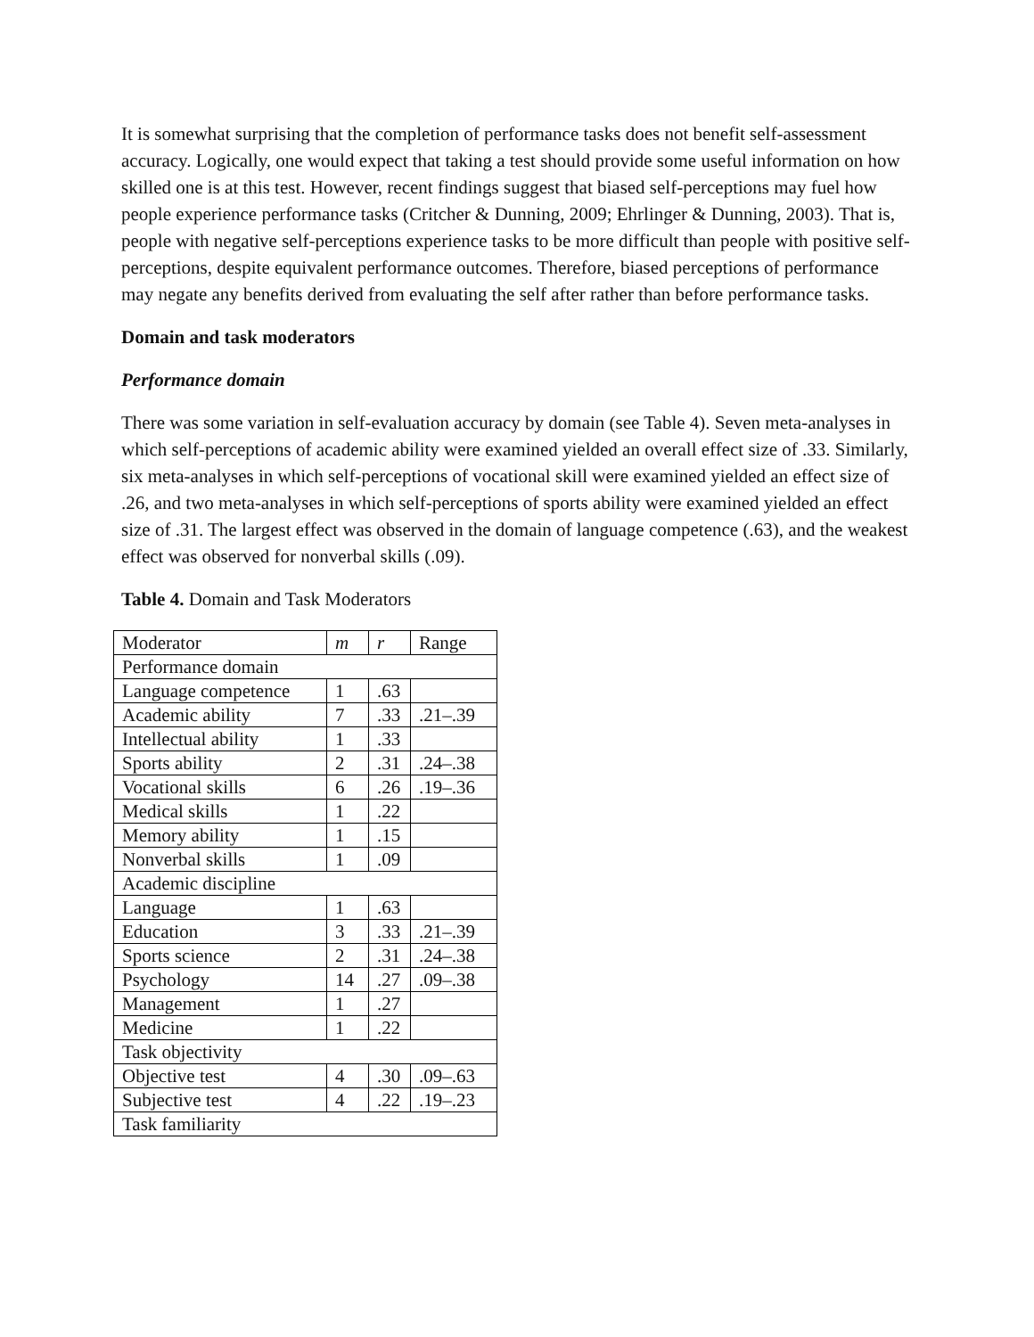It is somewhat surprising that the completion of performance tasks does not benefit self-assessment accuracy. Logically, one would expect that taking a test should provide some useful information on how skilled one is at this test. However, recent findings suggest that biased self-perceptions may fuel how people experience performance tasks (Critcher & Dunning, 2009; Ehrlinger & Dunning, 2003). That is, people with negative self-perceptions experience tasks to be more difficult than people with positive self-perceptions, despite equivalent performance outcomes. Therefore, biased perceptions of performance may negate any benefits derived from evaluating the self after rather than before performance tasks.
Domain and task moderators
Performance domain
There was some variation in self-evaluation accuracy by domain (see Table 4). Seven meta-analyses in which self-perceptions of academic ability were examined yielded an overall effect size of .33. Similarly, six meta-analyses in which self-perceptions of vocational skill were examined yielded an effect size of .26, and two meta-analyses in which self-perceptions of sports ability were examined yielded an effect size of .31. The largest effect was observed in the domain of language competence (.63), and the weakest effect was observed for nonverbal skills (.09).
Table 4. Domain and Task Moderators
| Moderator | m | r | Range |
| Performance domain | | | |
| Language competence | 1 | .63 | |
| Academic ability | 7 | .33 | .21–.39 |
| Intellectual ability | 1 | .33 | |
| Sports ability | 2 | .31 | .24–.38 |
| Vocational skills | 6 | .26 | .19–.36 |
| Medical skills | 1 | .22 | |
| Memory ability | 1 | .15 | |
| Nonverbal skills | 1 | .09 | |
| Academic discipline | | | |
| Language | 1 | .63 | |
| Education | 3 | .33 | .21–.39 |
| Sports science | 2 | .31 | .24–.38 |
| Psychology | 14 | .27 | .09–.38 |
| Management | 1 | .27 | |
| Medicine | 1 | .22 | |
| Task objectivity | | | |
| Objective test | 4 | .30 | .09–.63 |
| Subjective test | 4 | .22 | .19–.23 |
| Task familiarity | | | |